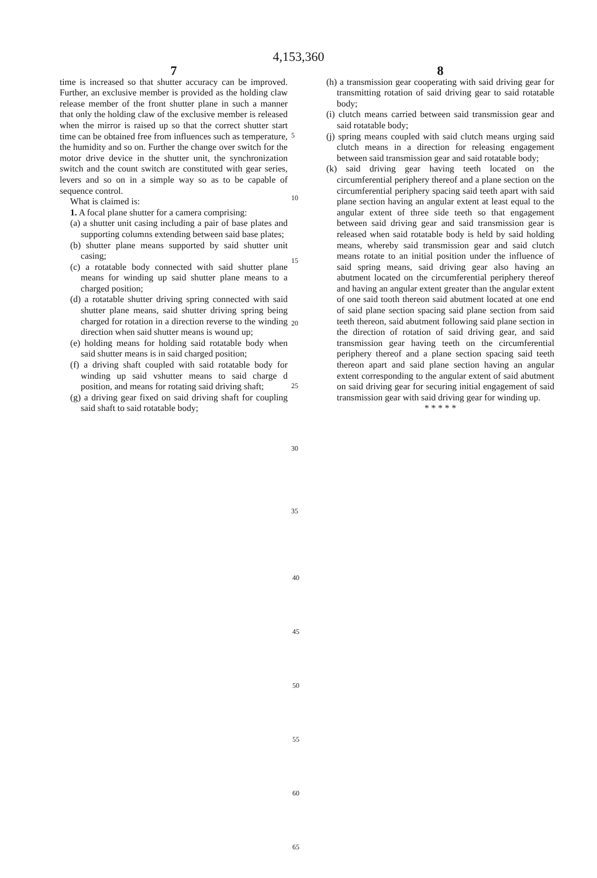4,153,360
7
time is increased so that shutter accuracy can be improved. Further, an exclusive member is provided as the holding claw release member of the front shutter plane in such a manner that only the holding claw of the exclusive member is released when the mirror is raised up so that the correct shutter start time can be obtained free from influences such as temperature, the humidity and so on. Further the change over switch for the motor drive device in the shutter unit, the synchronization switch and the count switch are constituted with gear series, levers and so on in a simple way so as to be capable of sequence control.
What is claimed is:
1. A focal plane shutter for a camera comprising:
(a) a shutter unit casing including a pair of base plates and supporting columns extending between said base plates;
(b) shutter plane means supported by said shutter unit casing;
(c) a rotatable body connected with said shutter plane means for winding up said shutter plane means to a charged position;
(d) a rotatable shutter driving spring connected with said shutter plane means, said shutter driving spring being charged for rotation in a direction reverse to the winding direction when said shutter means is wound up;
(e) holding means for holding said rotatable body when said shutter means is in said charged position;
(f) a driving shaft coupled with said rotatable body for winding up said vshutter means to said charge d position, and means for rotating said driving shaft;
(g) a driving gear fixed on said driving shaft for coupling said shaft to said rotatable body;
5
10
15
20
25
30
35
8
(h) a transmission gear cooperating with said driving gear for transmitting rotation of said driving gear to said rotatable body;
(i) clutch means carried between said transmission gear and said rotatable body;
(j) spring means coupled with said clutch means urging said clutch means in a direction for releasing engagement between said transmission gear and said rotatable body;
(k) said driving gear having teeth located on the circumferential periphery thereof and a plane section on the circumferential periphery spacing said teeth apart with said plane section having an angular extent at least equal to the angular extent of three side teeth so that engagement between said driving gear and said transmission gear is released when said rotatable body is held by said holding means, whereby said transmission gear and said clutch means rotate to an initial position under the influence of said spring means, said driving gear also having an abutment located on the circumferential periphery thereof and having an angular extent greater than the angular extent of one said tooth thereon said abutment located at one end of said plane section spacing said plane section from said teeth thereon, said abutment following said plane section in the direction of rotation of said driving gear, and said transmission gear having teeth on the circumferential periphery thereof and a plane section spacing said teeth thereon apart and said plane section having an angular extent corresponding to the angular extent of said abutment on said driving gear for securing initial engagement of said transmission gear with said driving gear for winding up.
* * * * *
40
45
50
55
60
65